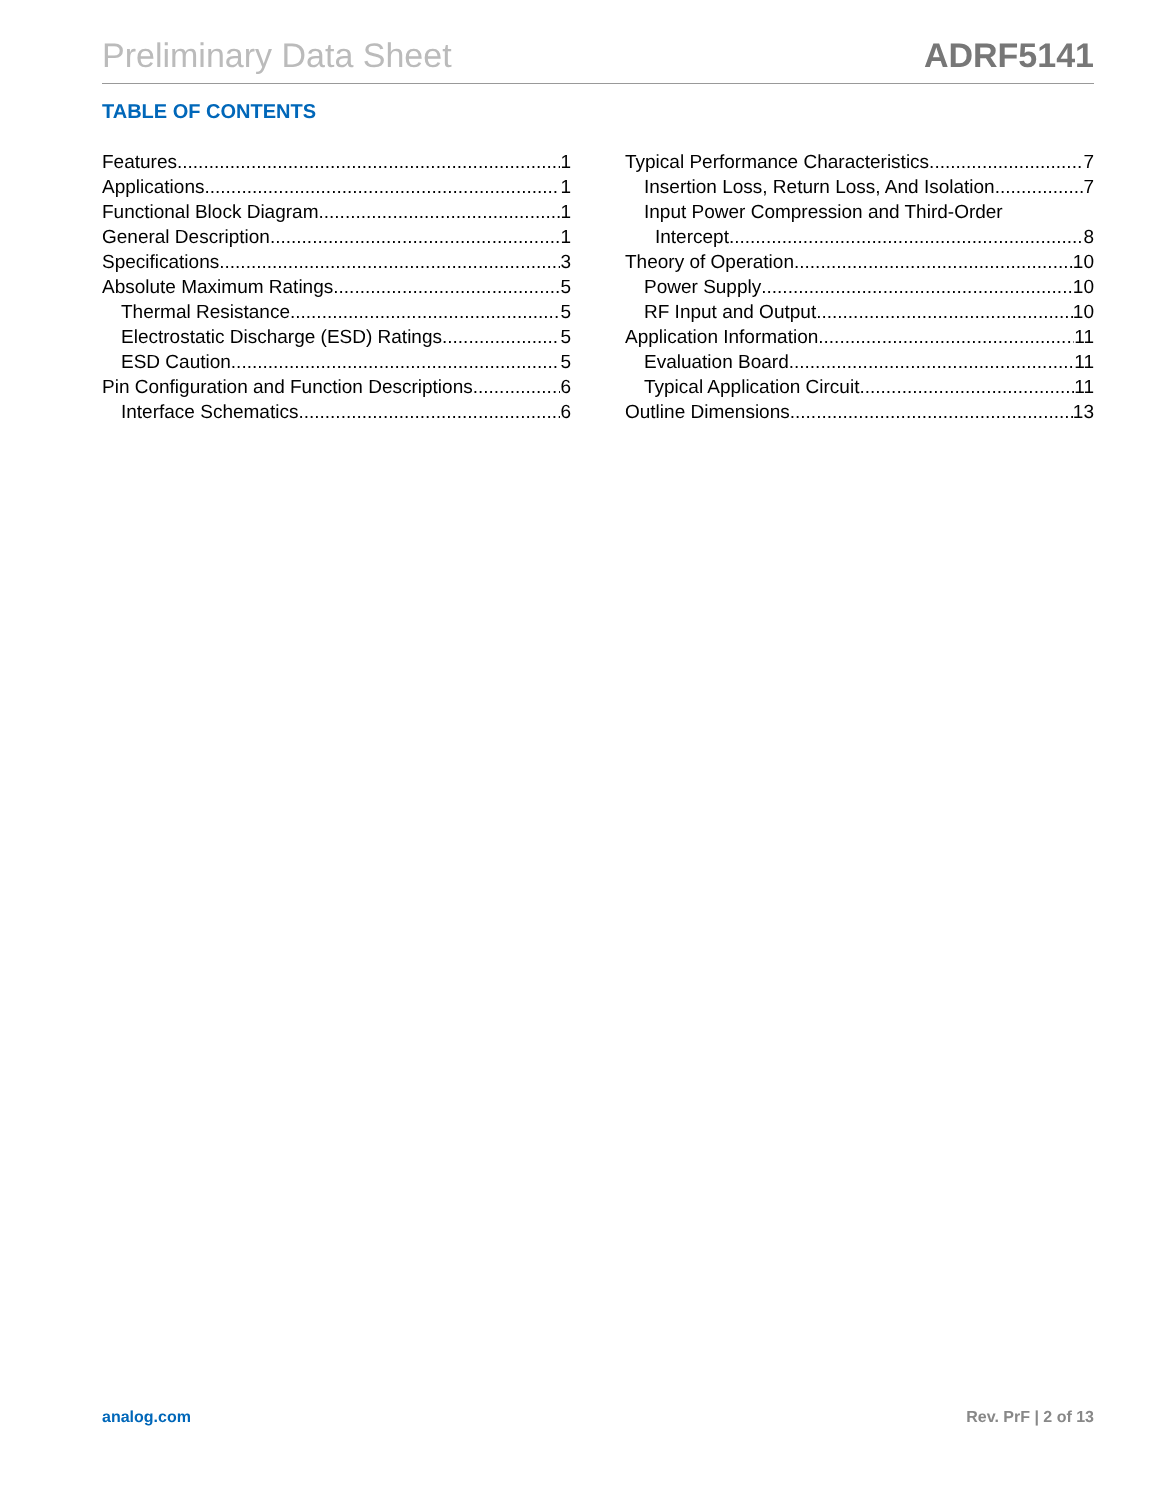Preliminary Data Sheet ADRF5141
TABLE OF CONTENTS
Features 1
Applications 1
Functional Block Diagram 1
General Description 1
Specifications 3
Absolute Maximum Ratings 5
Thermal Resistance 5
Electrostatic Discharge (ESD) Ratings 5
ESD Caution 5
Pin Configuration and Function Descriptions 6
Interface Schematics 6
Typical Performance Characteristics 7
Insertion Loss, Return Loss, And Isolation 7
Input Power Compression and Third-Order
Intercept 8
Theory of Operation 10
Power Supply 10
RF Input and Output 10
Application Information 11
Evaluation Board 11
Typical Application Circuit 11
Outline Dimensions 13
analog.com Rev. PrF | 2 of 13